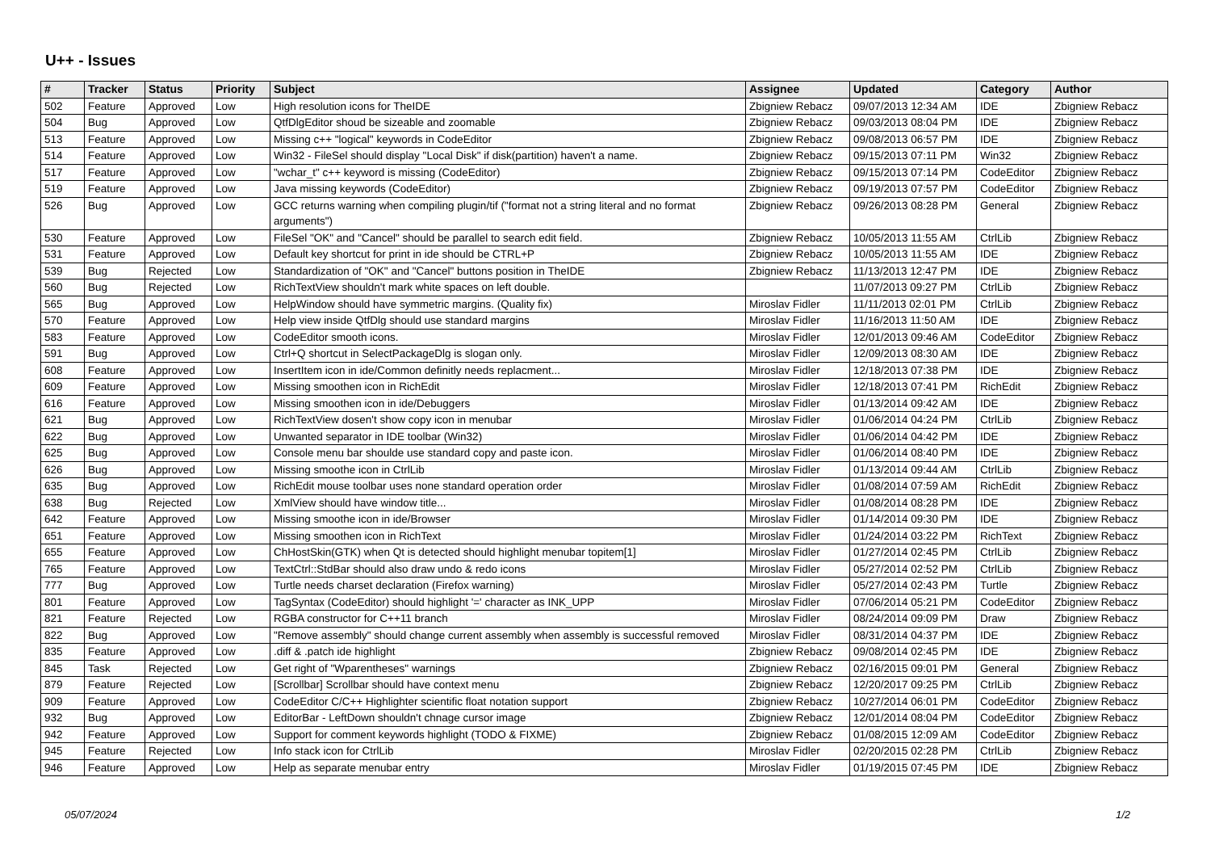U++ - Issues
| # | Tracker | Status | Priority | Subject | Assignee | Updated | Category | Author |
| --- | --- | --- | --- | --- | --- | --- | --- | --- |
| 502 | Feature | Approved | Low | High resolution icons for TheIDE | Zbigniew Rebacz | 09/07/2013 12:34 AM | IDE | Zbigniew Rebacz |
| 504 | Bug | Approved | Low | QtfDlgEditor shoud be sizeable and zoomable | Zbigniew Rebacz | 09/03/2013 08:04 PM | IDE | Zbigniew Rebacz |
| 513 | Feature | Approved | Low | Missing c++ "logical" keywords in CodeEditor | Zbigniew Rebacz | 09/08/2013 06:57 PM | IDE | Zbigniew Rebacz |
| 514 | Feature | Approved | Low | Win32 - FileSel should display "Local Disk" if disk(partition) haven't a name. | Zbigniew Rebacz | 09/15/2013 07:11 PM | Win32 | Zbigniew Rebacz |
| 517 | Feature | Approved | Low | "wchar_t" c++ keyword is missing (CodeEditor) | Zbigniew Rebacz | 09/15/2013 07:14 PM | CodeEditor | Zbigniew Rebacz |
| 519 | Feature | Approved | Low | Java missing keywords (CodeEditor) | Zbigniew Rebacz | 09/19/2013 07:57 PM | CodeEditor | Zbigniew Rebacz |
| 526 | Bug | Approved | Low | GCC returns warning when compiling plugin/tif ("format not a string literal and no format arguments") | Zbigniew Rebacz | 09/26/2013 08:28 PM | General | Zbigniew Rebacz |
| 530 | Feature | Approved | Low | FileSel "OK" and "Cancel" should be parallel to search edit field. | Zbigniew Rebacz | 10/05/2013 11:55 AM | CtrlLib | Zbigniew Rebacz |
| 531 | Feature | Approved | Low | Default key shortcut for print in ide should be CTRL+P | Zbigniew Rebacz | 10/05/2013 11:55 AM | IDE | Zbigniew Rebacz |
| 539 | Bug | Rejected | Low | Standardization of "OK" and "Cancel" buttons position in TheIDE | Zbigniew Rebacz | 11/13/2013 12:47 PM | IDE | Zbigniew Rebacz |
| 560 | Bug | Rejected | Low | RichTextView shouldn't mark white spaces on left double. | | 11/07/2013 09:27 PM | CtrlLib | Zbigniew Rebacz |
| 565 | Bug | Approved | Low | HelpWindow should have symmetric margins. (Quality fix) | Miroslav Fidler | 11/11/2013 02:01 PM | CtrlLib | Zbigniew Rebacz |
| 570 | Feature | Approved | Low | Help view inside QtfDlg should use standard margins | Miroslav Fidler | 11/16/2013 11:50 AM | IDE | Zbigniew Rebacz |
| 583 | Feature | Approved | Low | CodeEditor smooth icons. | Miroslav Fidler | 12/01/2013 09:46 AM | CodeEditor | Zbigniew Rebacz |
| 591 | Bug | Approved | Low | Ctrl+Q shortcut in SelectPackageDlg is slogan only. | Miroslav Fidler | 12/09/2013 08:30 AM | IDE | Zbigniew Rebacz |
| 608 | Feature | Approved | Low | InsertItem icon in ide/Common definitly needs replacment... | Miroslav Fidler | 12/18/2013 07:38 PM | IDE | Zbigniew Rebacz |
| 609 | Feature | Approved | Low | Missing smoothen icon in RichEdit | Miroslav Fidler | 12/18/2013 07:41 PM | RichEdit | Zbigniew Rebacz |
| 616 | Feature | Approved | Low | Missing smoothen icon in ide/Debuggers | Miroslav Fidler | 01/13/2014 09:42 AM | IDE | Zbigniew Rebacz |
| 621 | Bug | Approved | Low | RichTextView dosen't show copy icon in menubar | Miroslav Fidler | 01/06/2014 04:24 PM | CtrlLib | Zbigniew Rebacz |
| 622 | Bug | Approved | Low | Unwanted separator in IDE toolbar (Win32) | Miroslav Fidler | 01/06/2014 04:42 PM | IDE | Zbigniew Rebacz |
| 625 | Bug | Approved | Low | Console menu bar shoulde use standard copy and paste icon. | Miroslav Fidler | 01/06/2014 08:40 PM | IDE | Zbigniew Rebacz |
| 626 | Bug | Approved | Low | Missing smoothe icon in CtrlLib | Miroslav Fidler | 01/13/2014 09:44 AM | CtrlLib | Zbigniew Rebacz |
| 635 | Bug | Approved | Low | RichEdit mouse toolbar uses none standard operation order | Miroslav Fidler | 01/08/2014 07:59 AM | RichEdit | Zbigniew Rebacz |
| 638 | Bug | Rejected | Low | XmlView should have window title... | Miroslav Fidler | 01/08/2014 08:28 PM | IDE | Zbigniew Rebacz |
| 642 | Feature | Approved | Low | Missing smoothe icon in ide/Browser | Miroslav Fidler | 01/14/2014 09:30 PM | IDE | Zbigniew Rebacz |
| 651 | Feature | Approved | Low | Missing smoothen icon in RichText | Miroslav Fidler | 01/24/2014 03:22 PM | RichText | Zbigniew Rebacz |
| 655 | Feature | Approved | Low | ChHostSkin(GTK) when Qt is detected should highlight menubar topitem[1] | Miroslav Fidler | 01/27/2014 02:45 PM | CtrlLib | Zbigniew Rebacz |
| 765 | Feature | Approved | Low | TextCtrl::StdBar should also draw undo & redo icons | Miroslav Fidler | 05/27/2014 02:52 PM | CtrlLib | Zbigniew Rebacz |
| 777 | Bug | Approved | Low | Turtle needs charset declaration (Firefox warning) | Miroslav Fidler | 05/27/2014 02:43 PM | Turtle | Zbigniew Rebacz |
| 801 | Feature | Approved | Low | TagSyntax (CodeEditor) should highlight '=' character as INK_UPP | Miroslav Fidler | 07/06/2014 05:21 PM | CodeEditor | Zbigniew Rebacz |
| 821 | Feature | Rejected | Low | RGBA constructor for C++11 branch | Miroslav Fidler | 08/24/2014 09:09 PM | Draw | Zbigniew Rebacz |
| 822 | Bug | Approved | Low | "Remove assembly" should change current assembly when assembly is successful removed | Miroslav Fidler | 08/31/2014 04:37 PM | IDE | Zbigniew Rebacz |
| 835 | Feature | Approved | Low | .diff & .patch ide highlight | Zbigniew Rebacz | 09/08/2014 02:45 PM | IDE | Zbigniew Rebacz |
| 845 | Task | Rejected | Low | Get right of "Wparentheses" warnings | Zbigniew Rebacz | 02/16/2015 09:01 PM | General | Zbigniew Rebacz |
| 879 | Feature | Rejected | Low | [Scrollbar] Scrollbar should have context menu | Zbigniew Rebacz | 12/20/2017 09:25 PM | CtrlLib | Zbigniew Rebacz |
| 909 | Feature | Approved | Low | CodeEditor C/C++ Highlighter scientific float notation support | Zbigniew Rebacz | 10/27/2014 06:01 PM | CodeEditor | Zbigniew Rebacz |
| 932 | Bug | Approved | Low | EditorBar - LeftDown shouldn't chnage cursor image | Zbigniew Rebacz | 12/01/2014 08:04 PM | CodeEditor | Zbigniew Rebacz |
| 942 | Feature | Approved | Low | Support for comment keywords highlight (TODO & FIXME) | Zbigniew Rebacz | 01/08/2015 12:09 AM | CodeEditor | Zbigniew Rebacz |
| 945 | Feature | Rejected | Low | Info stack icon for CtrlLib | Miroslav Fidler | 02/20/2015 02:28 PM | CtrlLib | Zbigniew Rebacz |
| 946 | Feature | Approved | Low | Help as separate menubar entry | Miroslav Fidler | 01/19/2015 07:45 PM | IDE | Zbigniew Rebacz |
05/07/2024 1/2